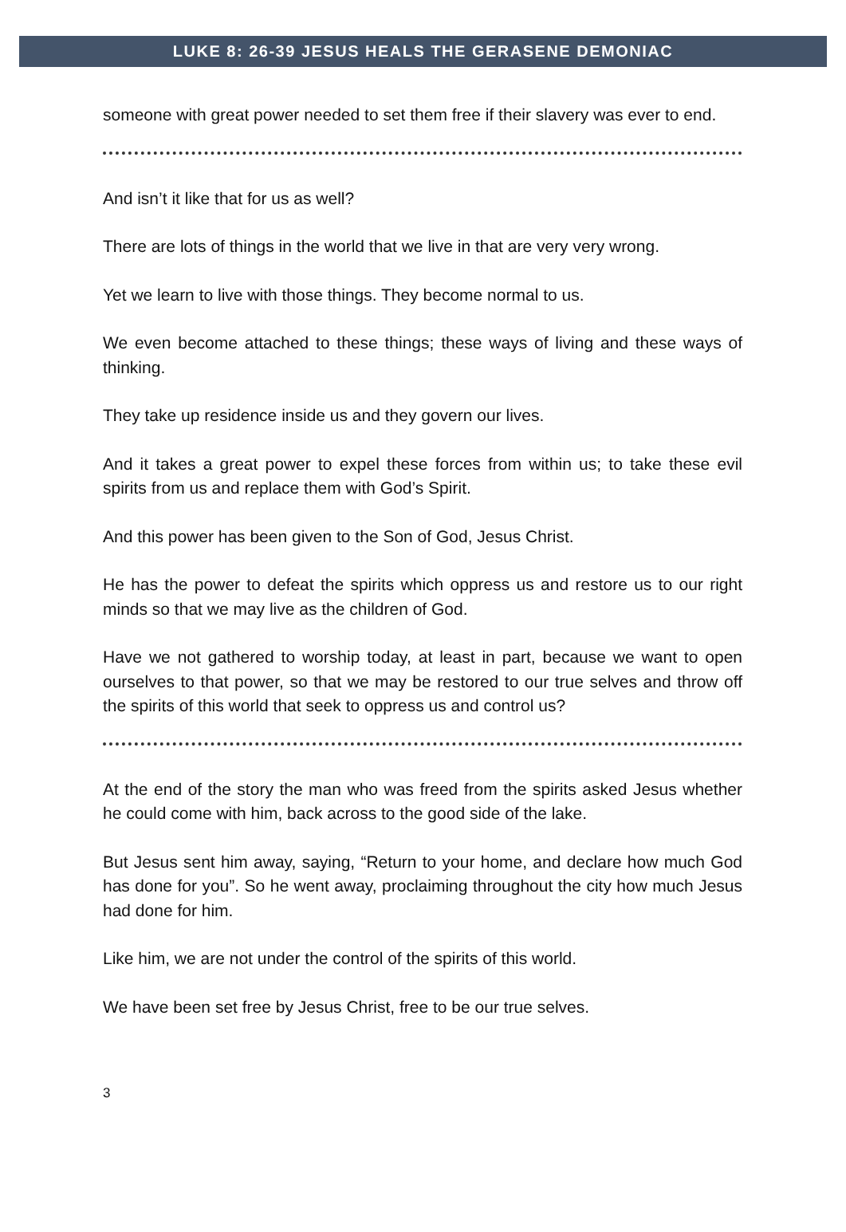LUKE 8: 26-39 JESUS HEALS THE GERASENE DEMONIAC
someone with great power needed to set them free if their slavery was ever to end.
And isn’t it like that for us as well?
There are lots of things in the world that we live in that are very very wrong.
Yet we learn to live with those things. They become normal to us.
We even become attached to these things; these ways of living and these ways of thinking.
They take up residence inside us and they govern our lives.
And it takes a great power to expel these forces from within us; to take these evil spirits from us and replace them with God’s Spirit.
And this power has been given to the Son of God, Jesus Christ.
He has the power to defeat the spirits which oppress us and restore us to our right minds so that we may live as the children of God.
Have we not gathered to worship today, at least in part, because we want to open ourselves to that power, so that we may be restored to our true selves and throw off the spirits of this world that seek to oppress us and control us?
At the end of the story the man who was freed from the spirits asked Jesus whether he could come with him, back across to the good side of the lake.
But Jesus sent him away, saying, “Return to your home, and declare how much God has done for you”. So he went away, proclaiming throughout the city how much Jesus had done for him.
Like him, we are not under the control of the spirits of this world.
We have been set free by Jesus Christ, free to be our true selves.
3